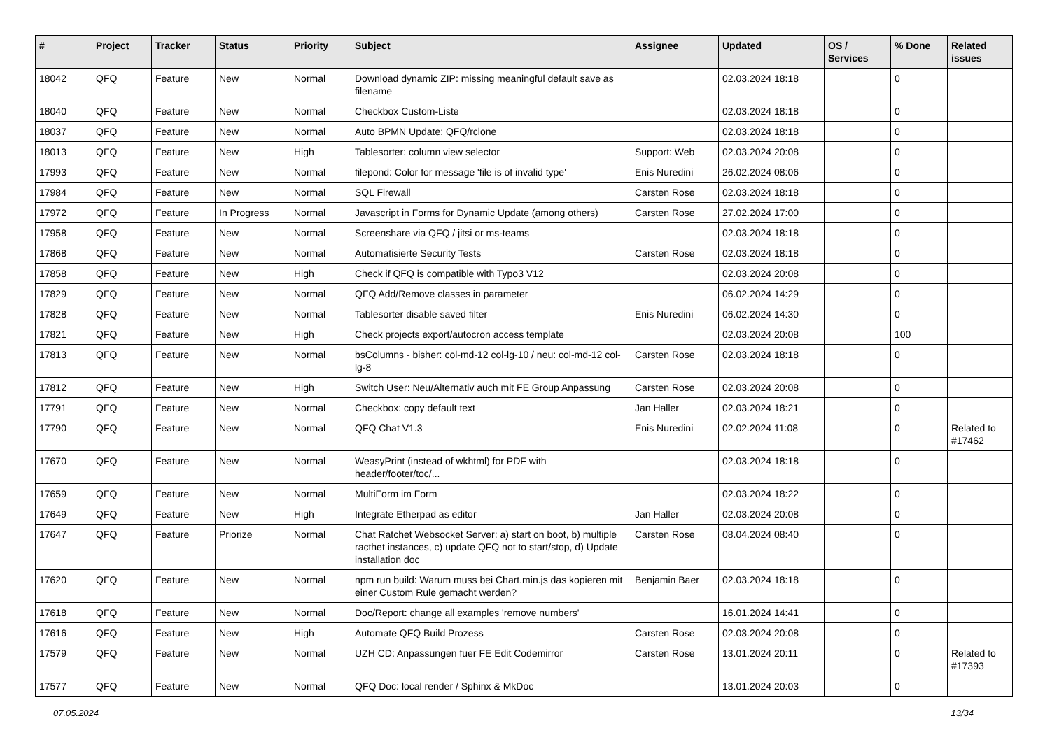| # | Project | Tracker | Status | Priority | Subject | Assignee | Updated | OS / Services | % Done | Related issues |
| --- | --- | --- | --- | --- | --- | --- | --- | --- | --- | --- |
| 18042 | QFQ | Feature | New | Normal | Download dynamic ZIP: missing meaningful default save as filename | | 02.03.2024 18:18 | | 0 | |
| 18040 | QFQ | Feature | New | Normal | Checkbox Custom-Liste | | 02.03.2024 18:18 | | 0 | |
| 18037 | QFQ | Feature | New | Normal | Auto BPMN Update: QFQ/rclone | | 02.03.2024 18:18 | | 0 | |
| 18013 | QFQ | Feature | New | High | Tablesorter: column view selector | Support: Web | 02.03.2024 20:08 | | 0 | |
| 17993 | QFQ | Feature | New | Normal | filepond: Color for message 'file is of invalid type' | Enis Nuredini | 26.02.2024 08:06 | | 0 | |
| 17984 | QFQ | Feature | New | Normal | SQL Firewall | Carsten Rose | 02.03.2024 18:18 | | 0 | |
| 17972 | QFQ | Feature | In Progress | Normal | Javascript in Forms for Dynamic Update (among others) | Carsten Rose | 27.02.2024 17:00 | | 0 | |
| 17958 | QFQ | Feature | New | Normal | Screenshare via QFQ / jitsi or ms-teams | | 02.03.2024 18:18 | | 0 | |
| 17868 | QFQ | Feature | New | Normal | Automatisierte Security Tests | Carsten Rose | 02.03.2024 18:18 | | 0 | |
| 17858 | QFQ | Feature | New | High | Check if QFQ is compatible with Typo3 V12 | | 02.03.2024 20:08 | | 0 | |
| 17829 | QFQ | Feature | New | Normal | QFQ Add/Remove classes in parameter | | 06.02.2024 14:29 | | 0 | |
| 17828 | QFQ | Feature | New | Normal | Tablesorter disable saved filter | Enis Nuredini | 06.02.2024 14:30 | | 0 | |
| 17821 | QFQ | Feature | New | High | Check projects export/autocron access template | | 02.03.2024 20:08 | | 100 | |
| 17813 | QFQ | Feature | New | Normal | bsColumns - bisher: col-md-12 col-lg-10 / neu: col-md-12 col-lg-8 | Carsten Rose | 02.03.2024 18:18 | | 0 | |
| 17812 | QFQ | Feature | New | High | Switch User: Neu/Alternativ auch mit FE Group Anpassung | Carsten Rose | 02.03.2024 20:08 | | 0 | |
| 17791 | QFQ | Feature | New | Normal | Checkbox: copy default text | Jan Haller | 02.03.2024 18:21 | | 0 | |
| 17790 | QFQ | Feature | New | Normal | QFQ Chat V1.3 | Enis Nuredini | 02.02.2024 11:08 | | 0 | Related to #17462 |
| 17670 | QFQ | Feature | New | Normal | WeasyPrint (instead of wkhtml) for PDF with header/footer/toc/... | | 02.03.2024 18:18 | | 0 | |
| 17659 | QFQ | Feature | New | Normal | MultiForm im Form | | 02.03.2024 18:22 | | 0 | |
| 17649 | QFQ | Feature | New | High | Integrate Etherpad as editor | Jan Haller | 02.03.2024 20:08 | | 0 | |
| 17647 | QFQ | Feature | Priorize | Normal | Chat Ratchet Websocket Server: a) start on boot, b) multiple racthet instances, c) update QFQ not to start/stop, d) Update installation doc | Carsten Rose | 08.04.2024 08:40 | | 0 | |
| 17620 | QFQ | Feature | New | Normal | npm run build: Warum muss bei Chart.min.js das kopieren mit einer Custom Rule gemacht werden? | Benjamin Baer | 02.03.2024 18:18 | | 0 | |
| 17618 | QFQ | Feature | New | Normal | Doc/Report: change all examples 'remove numbers' | | 16.01.2024 14:41 | | 0 | |
| 17616 | QFQ | Feature | New | High | Automate QFQ Build Prozess | Carsten Rose | 02.03.2024 20:08 | | 0 | |
| 17579 | QFQ | Feature | New | Normal | UZH CD: Anpassungen fuer FE Edit Codemirror | Carsten Rose | 13.01.2024 20:11 | | 0 | Related to #17393 |
| 17577 | QFQ | Feature | New | Normal | QFQ Doc: local render / Sphinx & MkDoc | | 13.01.2024 20:03 | | 0 | |
07.05.2024 13/34